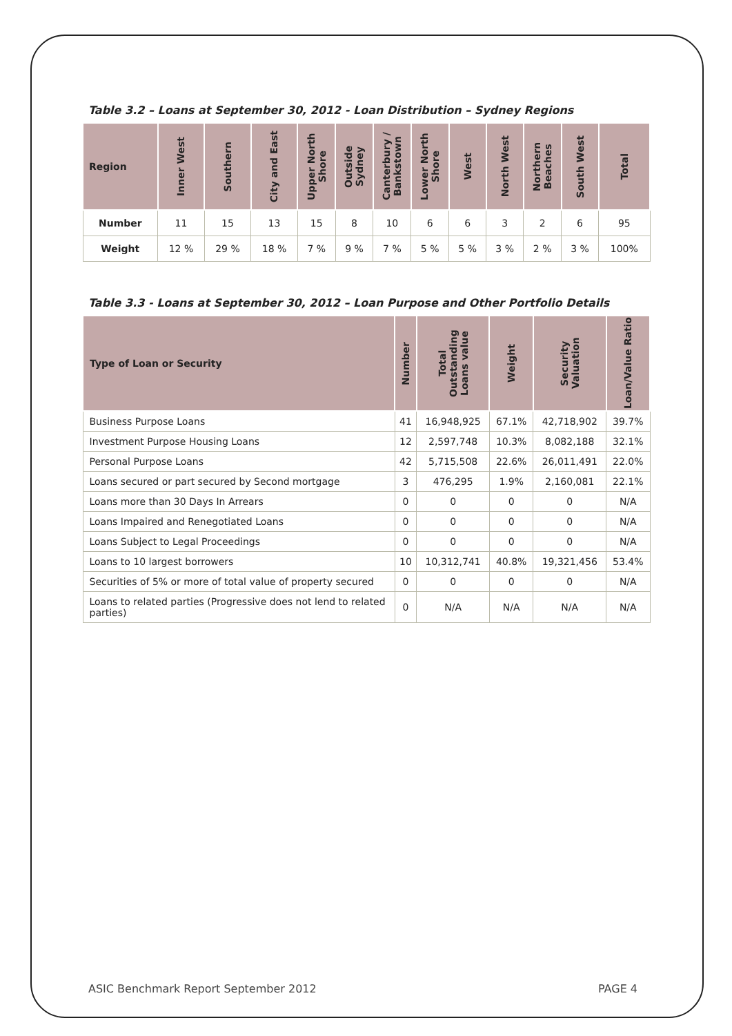Table 3.2 – Loans at September 30, 2012 - Loan Distribution – Sydney Regions
| Region | Inner West | Southern | City and East | Upper North Shore | Outside Sydney | Canterbury / Bankstown | Lower North Shore | West | North West | Northern Beaches | South West | Total |
| --- | --- | --- | --- | --- | --- | --- | --- | --- | --- | --- | --- | --- |
| Number | 11 | 15 | 13 | 15 | 8 | 10 | 6 | 6 | 3 | 2 | 6 | 95 |
| Weight | 12 % | 29 % | 18 % | 7 % | 9 % | 7 % | 5 % | 5 % | 3 % | 2 % | 3 % | 100% |
Table 3.3 - Loans at September 30, 2012 – Loan Purpose and Other Portfolio Details
| Type of Loan or Security | Number | Total Outstanding Loans value | Weight | Security Valuation | Loan/Value Ratio |
| --- | --- | --- | --- | --- | --- |
| Business Purpose Loans | 41 | 16,948,925 | 67.1% | 42,718,902 | 39.7% |
| Investment Purpose Housing Loans | 12 | 2,597,748 | 10.3% | 8,082,188 | 32.1% |
| Personal Purpose Loans | 42 | 5,715,508 | 22.6% | 26,011,491 | 22.0% |
| Loans secured or part secured by Second mortgage | 3 | 476,295 | 1.9% | 2,160,081 | 22.1% |
| Loans more than 30 Days In Arrears | 0 | 0 | 0 | 0 | N/A |
| Loans Impaired and Renegotiated Loans | 0 | 0 | 0 | 0 | N/A |
| Loans Subject to Legal Proceedings | 0 | 0 | 0 | 0 | N/A |
| Loans to 10 largest borrowers | 10 | 10,312,741 | 40.8% | 19,321,456 | 53.4% |
| Securities of 5% or more of total value of property secured | 0 | 0 | 0 | 0 | N/A |
| Loans to related parties (Progressive does not lend to related parties) | 0 | N/A | N/A | N/A | N/A |
ASIC Benchmark Report September 2012 PAGE 4